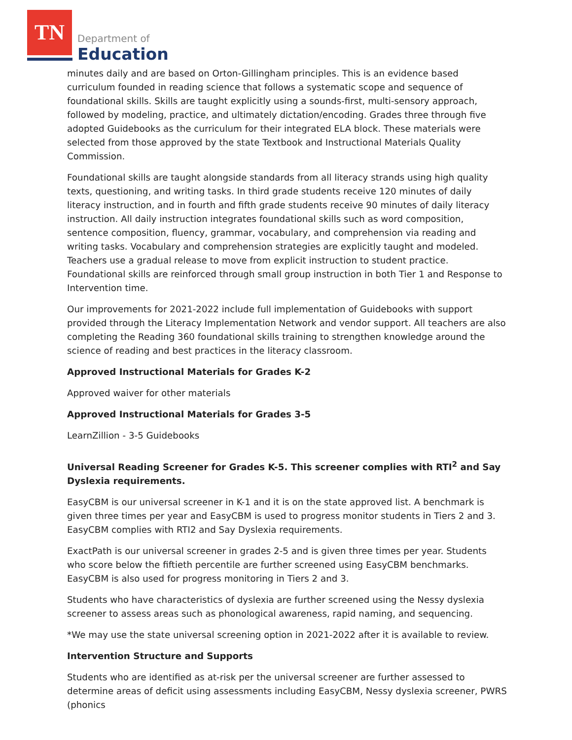TN
Department of
Education
minutes daily and are based on Orton-Gillingham principles. This is an evidence based curriculum founded in reading science that follows a systematic scope and sequence of foundational skills. Skills are taught explicitly using a sounds-first, multi-sensory approach, followed by modeling, practice, and ultimately dictation/encoding. Grades three through five adopted Guidebooks as the curriculum for their integrated ELA block. These materials were selected from those approved by the state Textbook and Instructional Materials Quality Commission.
Foundational skills are taught alongside standards from all literacy strands using high quality texts, questioning, and writing tasks. In third grade students receive 120 minutes of daily literacy instruction, and in fourth and fifth grade students receive 90 minutes of daily literacy instruction. All daily instruction integrates foundational skills such as word composition, sentence composition, fluency, grammar, vocabulary, and comprehension via reading and writing tasks. Vocabulary and comprehension strategies are explicitly taught and modeled. Teachers use a gradual release to move from explicit instruction to student practice. Foundational skills are reinforced through small group instruction in both Tier 1 and Response to Intervention time.
Our improvements for 2021-2022 include full implementation of Guidebooks with support provided through the Literacy Implementation Network and vendor support. All teachers are also completing the Reading 360 foundational skills training to strengthen knowledge around the science of reading and best practices in the literacy classroom.
Approved Instructional Materials for Grades K-2
Approved waiver for other materials
Approved Instructional Materials for Grades 3-5
LearnZillion - 3-5 Guidebooks
Universal Reading Screener for Grades K-5. This screener complies with RTI<sup>2</sup> and Say Dyslexia requirements.
EasyCBM is our universal screener in K-1 and it is on the state approved list. A benchmark is given three times per year and EasyCBM is used to progress monitor students in Tiers 2 and 3. EasyCBM complies with RTI2 and Say Dyslexia requirements.
ExactPath is our universal screener in grades 2-5 and is given three times per year. Students who score below the fiftieth percentile are further screened using EasyCBM benchmarks. EasyCBM is also used for progress monitoring in Tiers 2 and 3.
Students who have characteristics of dyslexia are further screened using the Nessy dyslexia screener to assess areas such as phonological awareness, rapid naming, and sequencing.
*We may use the state universal screening option in 2021-2022 after it is available to review.
Intervention Structure and Supports
Students who are identified as at-risk per the universal screener are further assessed to determine areas of deficit using assessments including EasyCBM, Nessy dyslexia screener, PWRS (phonics